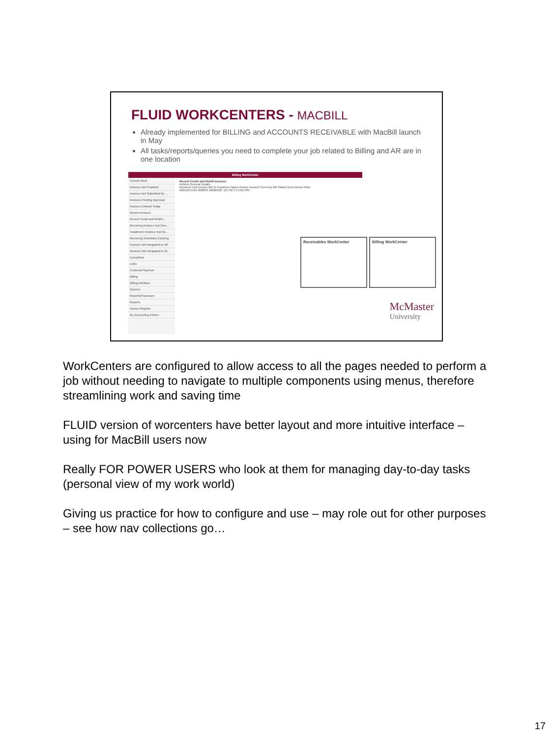FLUID WORKCENTERS - MACBILL
Already implemented for BILLING and ACCOUNTS RECEIVABLE with MacBill launch in May
All tasks/reports/queries you need to complete your job related to Billing and AR are in one location
Billing WorkCenter
Current Work
Invoices Not Finalized
Invoices Not Submitted for ...
Invoices Pending Approval
Invoices Entered Today
Recent Invoices
Recent Credit and Rebill I...
Recurring Invoices Not Gen...
Installment Invoices Not Ge...
Recurring Schedules Expiring
Invoices Not Integrated to AR
Invoices Not Integrated to GL
Exceptions
Links
Customer/Sponsor
Billing
Billing Interface
Queries
Reports/Processes
Reports
Invoice Register
GL Accounting Entries
Recent Credit and Rebill Invoices
Actions General Details
Business Unit Invoice Bill To Customer Name Invoice Amount Currency Bill Status Next Invoice More
ARENG ENG-000036 10000522 -16,756.71 CAD INV
Receivables WorkCenter Billing WorkCenter
McMaster
University
WorkCenters are configured to allow access to all the pages needed to perform a job without needing to navigate to multiple components using menus, therefore streamlining work and saving time
FLUID version of worcenters have better layout and more intuitive interface – using for MacBill users now
Really FOR POWER USERS who look at them for managing day-to-day tasks (personal view of my work world)
Giving us practice for how to configure and use – may role out for other purposes – see how nav collections go…
17